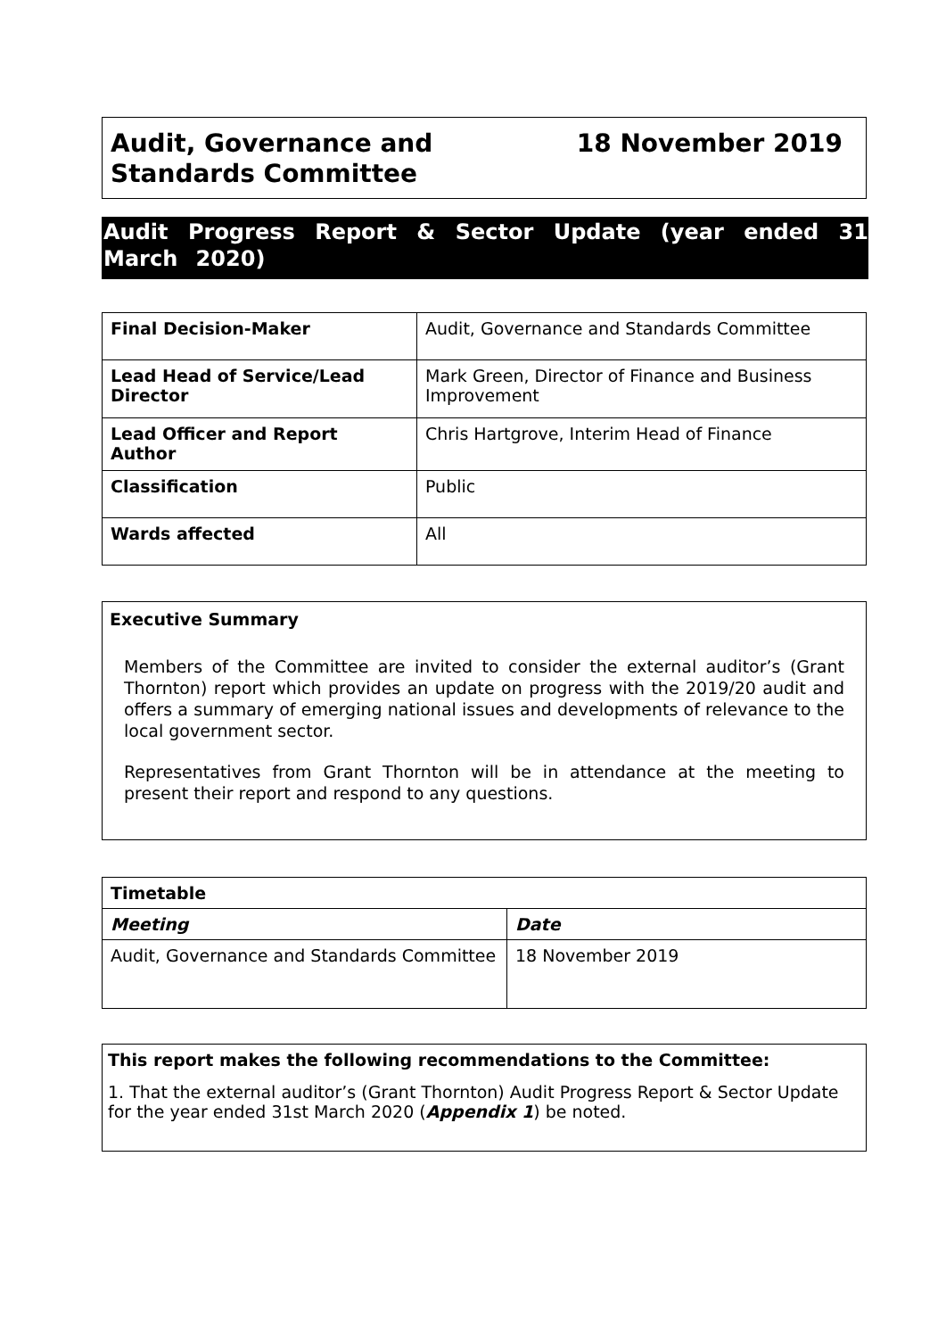Audit, Governance and
Standards Committee
18 November 2019
Audit Progress Report & Sector Update (year ended 31 March 2020)
| Final Decision-Maker | Audit, Governance and Standards Committee |
| Lead Head of Service/Lead Director | Mark Green, Director of Finance and Business Improvement |
| Lead Officer and Report Author | Chris Hartgrove, Interim Head of Finance |
| Classification | Public |
| Wards affected | All |
Executive Summary
Members of the Committee are invited to consider the external auditor’s (Grant Thornton) report which provides an update on progress with the 2019/20 audit and offers a summary of emerging national issues and developments of relevance to the local government sector.
Representatives from Grant Thornton will be in attendance at the meeting to present their report and respond to any questions.
| Timetable | |
| Meeting | Date |
| Audit, Governance and Standards Committee | 18 November 2019 |
This report makes the following recommendations to the Committee:
1. That the external auditor’s (Grant Thornton) Audit Progress Report & Sector Update for the year ended 31st March 2020 (Appendix 1) be noted.